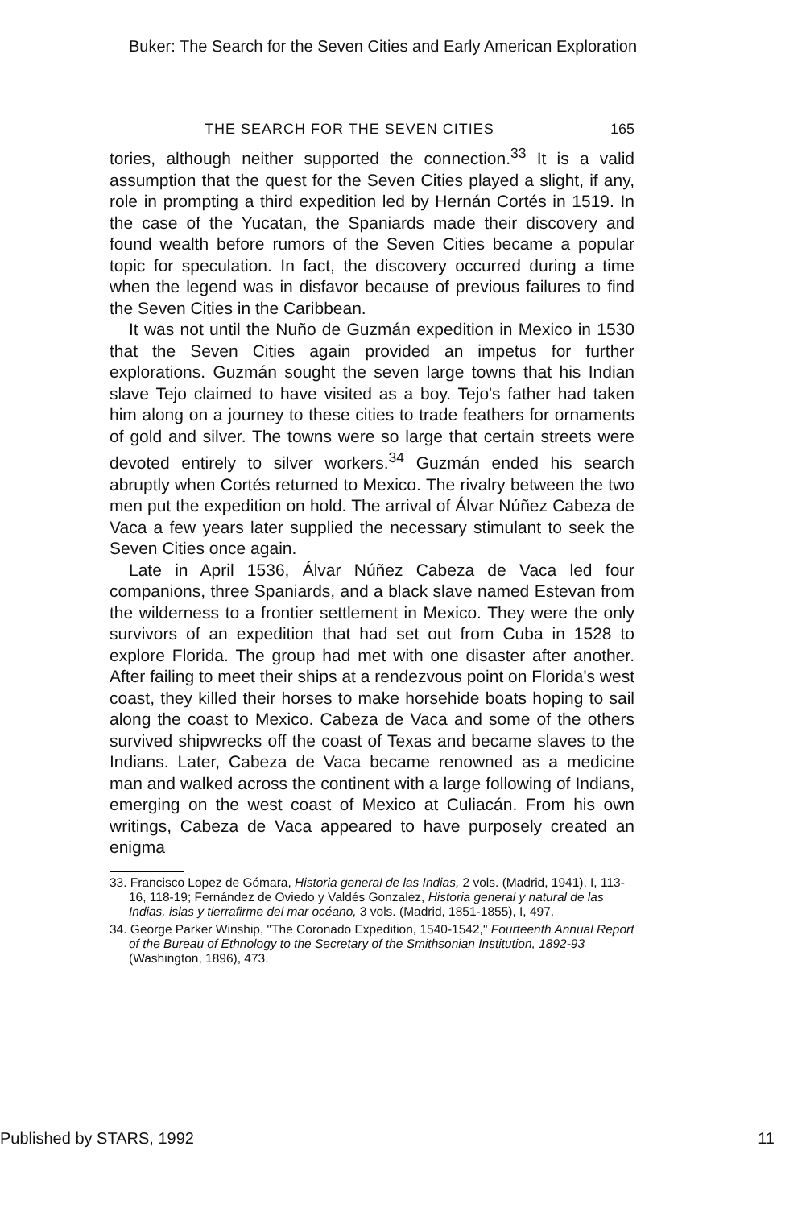Buker: The Search for the Seven Cities and Early American Exploration
THE SEARCH FOR THE SEVEN CITIES 165
tories, although neither supported the connection.<sup>33</sup> It is a valid assumption that the quest for the Seven Cities played a slight, if any, role in prompting a third expedition led by Hernán Cortés in 1519. In the case of the Yucatan, the Spaniards made their discovery and found wealth before rumors of the Seven Cities became a popular topic for speculation. In fact, the discovery occurred during a time when the legend was in disfavor because of previous failures to find the Seven Cities in the Caribbean.
It was not until the Nuño de Guzmán expedition in Mexico in 1530 that the Seven Cities again provided an impetus for further explorations. Guzmán sought the seven large towns that his Indian slave Tejo claimed to have visited as a boy. Tejo's father had taken him along on a journey to these cities to trade feathers for ornaments of gold and silver. The towns were so large that certain streets were devoted entirely to silver workers.<sup>34</sup> Guzmán ended his search abruptly when Cortés returned to Mexico. The rivalry between the two men put the expedition on hold. The arrival of Álvar Núñez Cabeza de Vaca a few years later supplied the necessary stimulant to seek the Seven Cities once again.
Late in April 1536, Álvar Núñez Cabeza de Vaca led four companions, three Spaniards, and a black slave named Estevan from the wilderness to a frontier settlement in Mexico. They were the only survivors of an expedition that had set out from Cuba in 1528 to explore Florida. The group had met with one disaster after another. After failing to meet their ships at a rendezvous point on Florida's west coast, they killed their horses to make horsehide boats hoping to sail along the coast to Mexico. Cabeza de Vaca and some of the others survived shipwrecks off the coast of Texas and became slaves to the Indians. Later, Cabeza de Vaca became renowned as a medicine man and walked across the continent with a large following of Indians, emerging on the west coast of Mexico at Culiacán. From his own writings, Cabeza de Vaca appeared to have purposely created an enigma
33. Francisco Lopez de Gómara, Historia general de las Indias, 2 vols. (Madrid, 1941), I, 113-16, 118-19; Fernández de Oviedo y Valdés Gonzalez, Historia general y natural de las Indias, islas y tierrafirme del mar océano, 3 vols. (Madrid, 1851-1855), I, 497.
34. George Parker Winship, "The Coronado Expedition, 1540-1542," Fourteenth Annual Report of the Bureau of Ethnology to the Secretary of the Smithsonian Institution, 1892-93 (Washington, 1896), 473.
Published by STARS, 1992 11